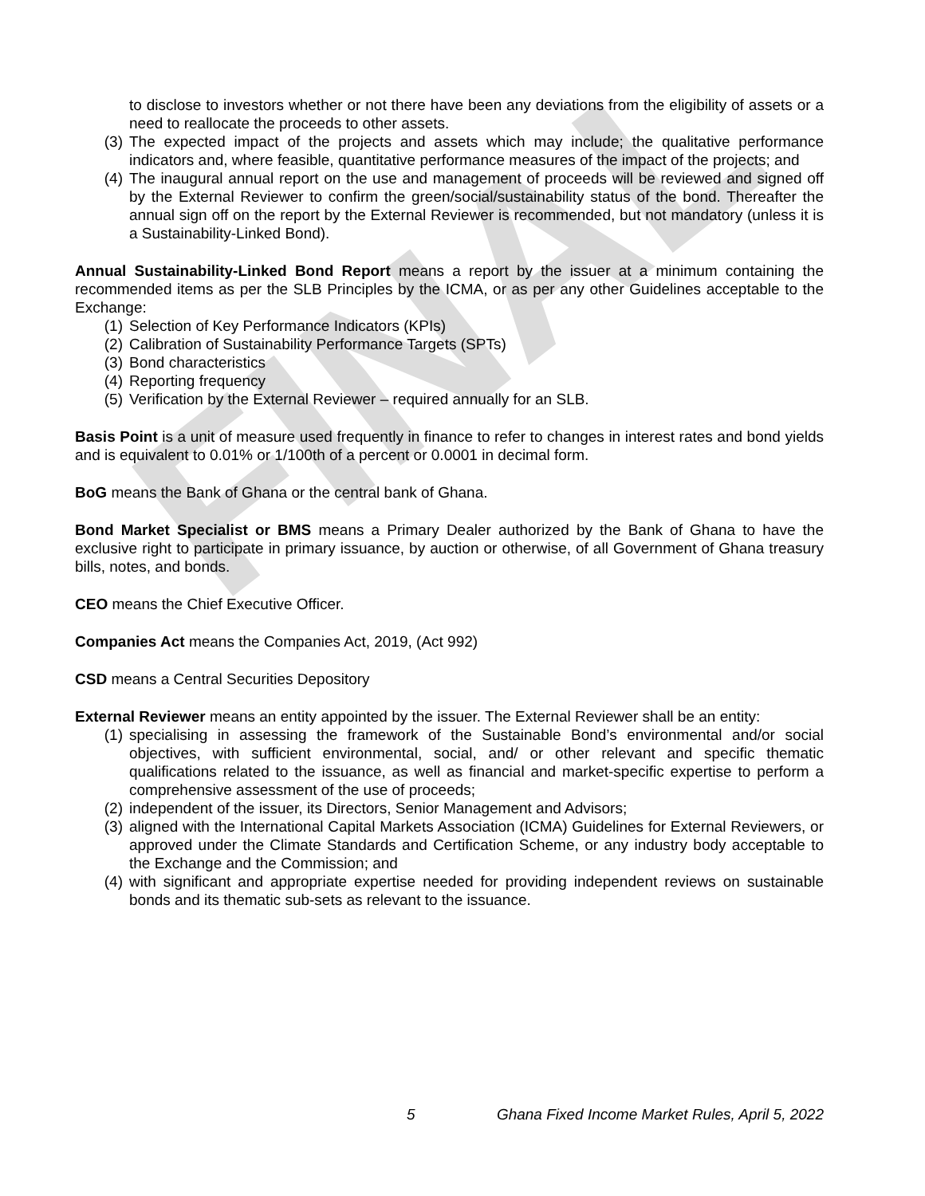FINAL
to disclose to investors whether or not there have been any deviations from the eligibility of assets or a need to reallocate the proceeds to other assets.
(3) The expected impact of the projects and assets which may include; the qualitative performance indicators and, where feasible, quantitative performance measures of the impact of the projects; and
(4) The inaugural annual report on the use and management of proceeds will be reviewed and signed off by the External Reviewer to confirm the green/social/sustainability status of the bond. Thereafter the annual sign off on the report by the External Reviewer is recommended, but not mandatory (unless it is a Sustainability-Linked Bond).
Annual Sustainability-Linked Bond Report means a report by the issuer at a minimum containing the recommended items as per the SLB Principles by the ICMA, or as per any other Guidelines acceptable to the Exchange:
(1) Selection of Key Performance Indicators (KPIs)
(2) Calibration of Sustainability Performance Targets (SPTs)
(3) Bond characteristics
(4) Reporting frequency
(5) Verification by the External Reviewer – required annually for an SLB.
Basis Point is a unit of measure used frequently in finance to refer to changes in interest rates and bond yields and is equivalent to 0.01% or 1/100th of a percent or 0.0001 in decimal form.
BoG means the Bank of Ghana or the central bank of Ghana.
Bond Market Specialist or BMS means a Primary Dealer authorized by the Bank of Ghana to have the exclusive right to participate in primary issuance, by auction or otherwise, of all Government of Ghana treasury bills, notes, and bonds.
CEO means the Chief Executive Officer.
Companies Act means the Companies Act, 2019, (Act 992)
CSD means a Central Securities Depository
External Reviewer means an entity appointed by the issuer. The External Reviewer shall be an entity:
(1) specialising in assessing the framework of the Sustainable Bond’s environmental and/or social objectives, with sufficient environmental, social, and/ or other relevant and specific thematic qualifications related to the issuance, as well as financial and market-specific expertise to perform a comprehensive assessment of the use of proceeds;
(2) independent of the issuer, its Directors, Senior Management and Advisors;
(3) aligned with the International Capital Markets Association (ICMA) Guidelines for External Reviewers, or approved under the Climate Standards and Certification Scheme, or any industry body acceptable to the Exchange and the Commission; and
(4) with significant and appropriate expertise needed for providing independent reviews on sustainable bonds and its thematic sub-sets as relevant to the issuance.
5 Ghana Fixed Income Market Rules, April 5, 2022